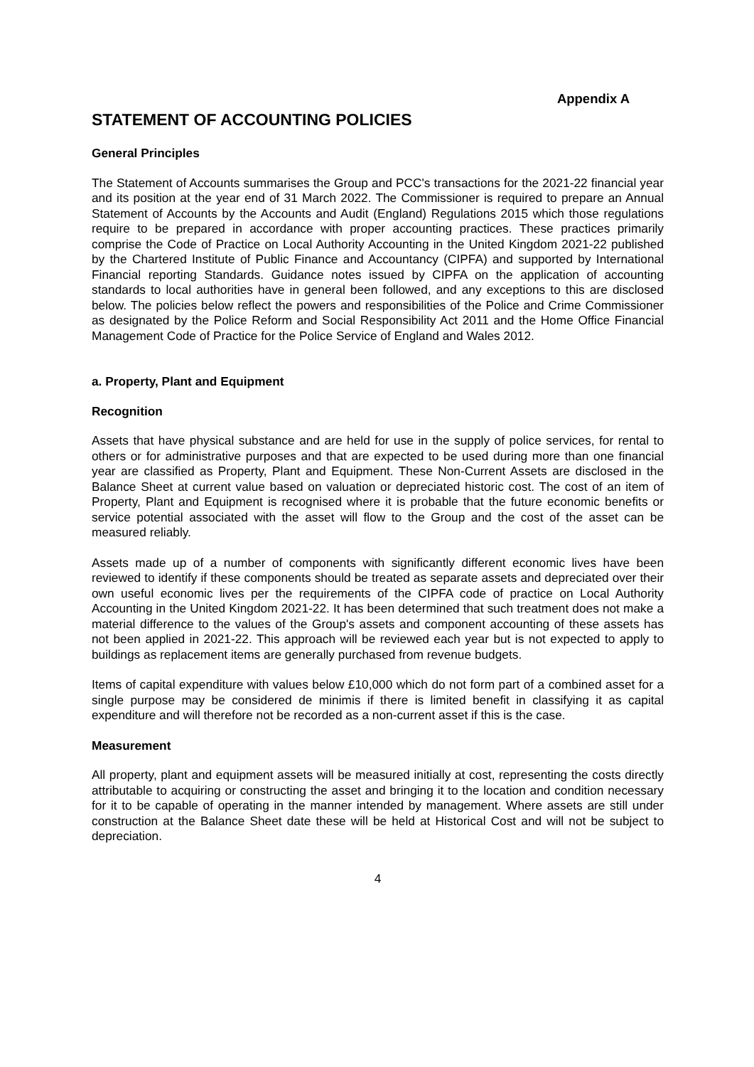Appendix A
STATEMENT OF ACCOUNTING POLICIES
General Principles
The Statement of Accounts summarises the Group and PCC's transactions for the 2021-22 financial year and its position at the year end of 31 March 2022. The Commissioner is required to prepare an Annual Statement of Accounts by the Accounts and Audit (England) Regulations 2015 which those regulations require to be prepared in accordance with proper accounting practices. These practices primarily comprise the Code of Practice on Local Authority Accounting in the United Kingdom 2021-22 published by the Chartered Institute of Public Finance and Accountancy (CIPFA) and supported by International Financial reporting Standards. Guidance notes issued by CIPFA on the application of accounting standards to local authorities have in general been followed, and any exceptions to this are disclosed below. The policies below reflect the powers and responsibilities of the Police and Crime Commissioner as designated by the Police Reform and Social Responsibility Act 2011 and the Home Office Financial Management Code of Practice for the Police Service of England and Wales 2012.
a. Property, Plant and Equipment
Recognition
Assets that have physical substance and are held for use in the supply of police services, for rental to others or for administrative purposes and that are expected to be used during more than one financial year are classified as Property, Plant and Equipment. These Non-Current Assets are disclosed in the Balance Sheet at current value based on valuation or depreciated historic cost. The cost of an item of Property, Plant and Equipment is recognised where it is probable that the future economic benefits or service potential associated with the asset will flow to the Group and the cost of the asset can be measured reliably.
Assets made up of a number of components with significantly different economic lives have been reviewed to identify if these components should be treated as separate assets and depreciated over their own useful economic lives per the requirements of the CIPFA code of practice on Local Authority Accounting in the United Kingdom 2021-22. It has been determined that such treatment does not make a material difference to the values of the Group's assets and component accounting of these assets has not been applied in 2021-22. This approach will be reviewed each year but is not expected to apply to buildings as replacement items are generally purchased from revenue budgets.
Items of capital expenditure with values below £10,000 which do not form part of a combined asset for a single purpose may be considered de minimis if there is limited benefit in classifying it as capital expenditure and will therefore not be recorded as a non-current asset if this is the case.
Measurement
All property, plant and equipment assets will be measured initially at cost, representing the costs directly attributable to acquiring or constructing the asset and bringing it to the location and condition necessary for it to be capable of operating in the manner intended by management. Where assets are still under construction at the Balance Sheet date these will be held at Historical Cost and will not be subject to depreciation.
4